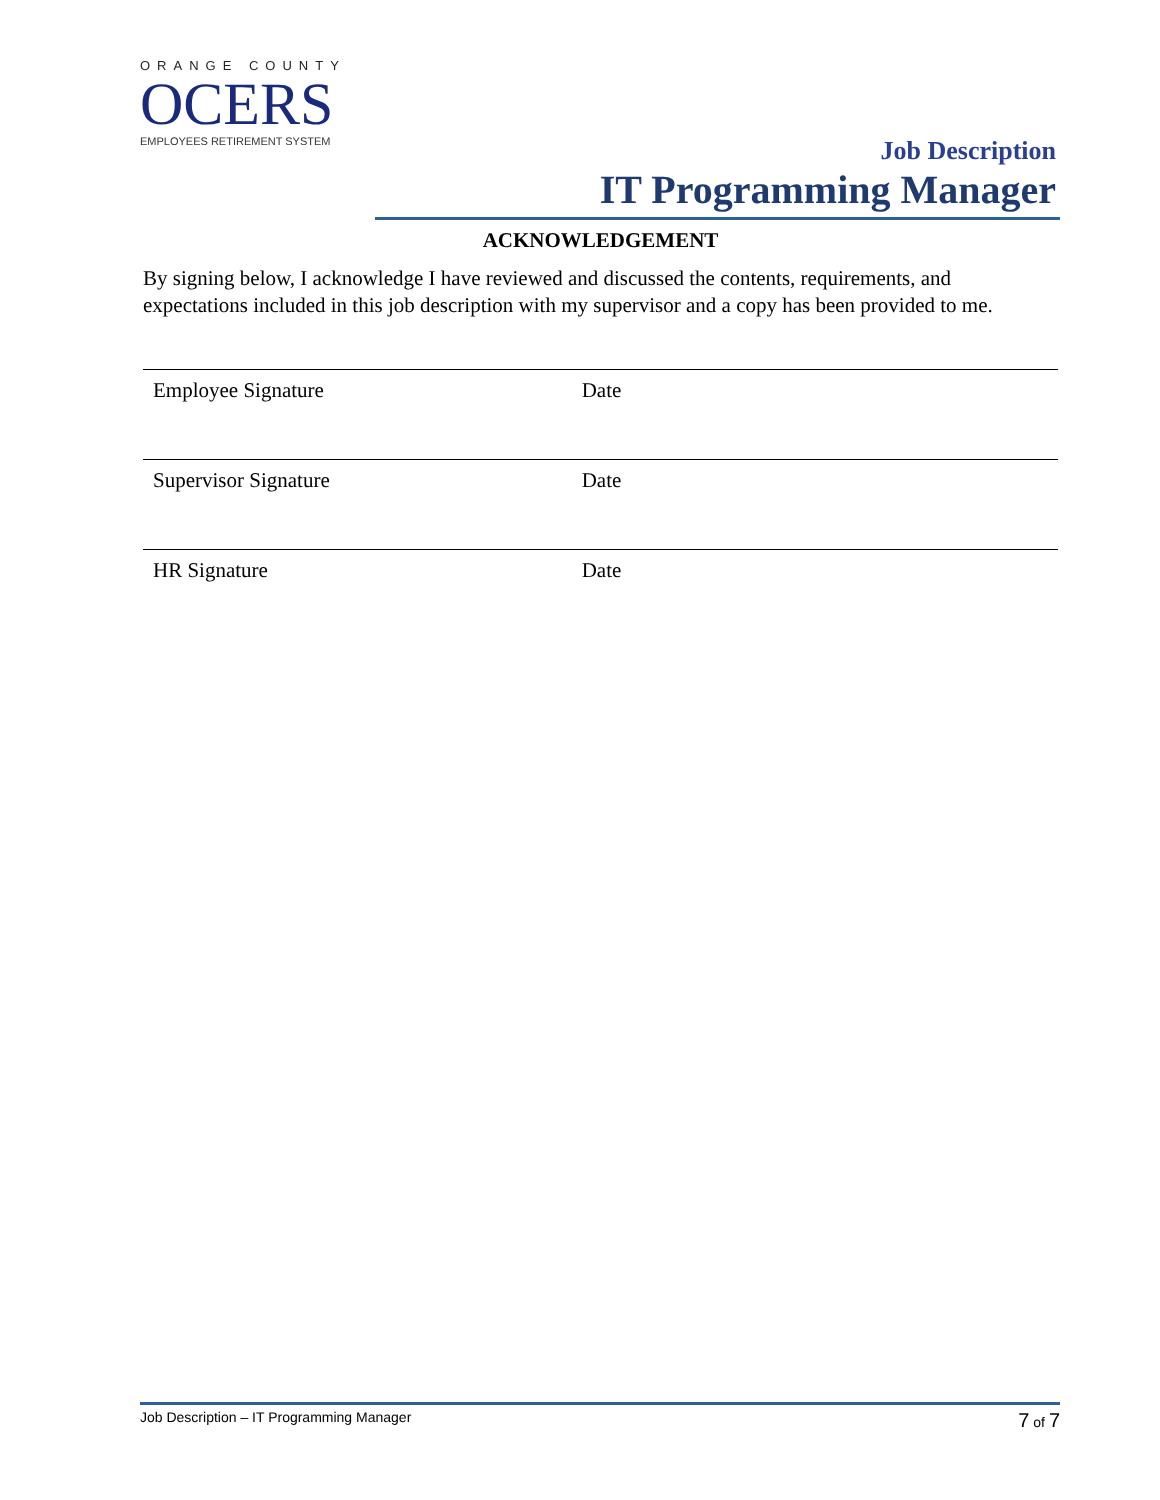ORANGE COUNTY
OCERS
EMPLOYEES RETIREMENT SYSTEM
Job Description
IT Programming Manager
ACKNOWLEDGEMENT
By signing below, I acknowledge I have reviewed and discussed the contents, requirements, and expectations included in this job description with my supervisor and a copy has been provided to me.
Employee Signature Date
Supervisor Signature Date
HR Signature Date
Job Description – IT Programming Manager 7 of 7